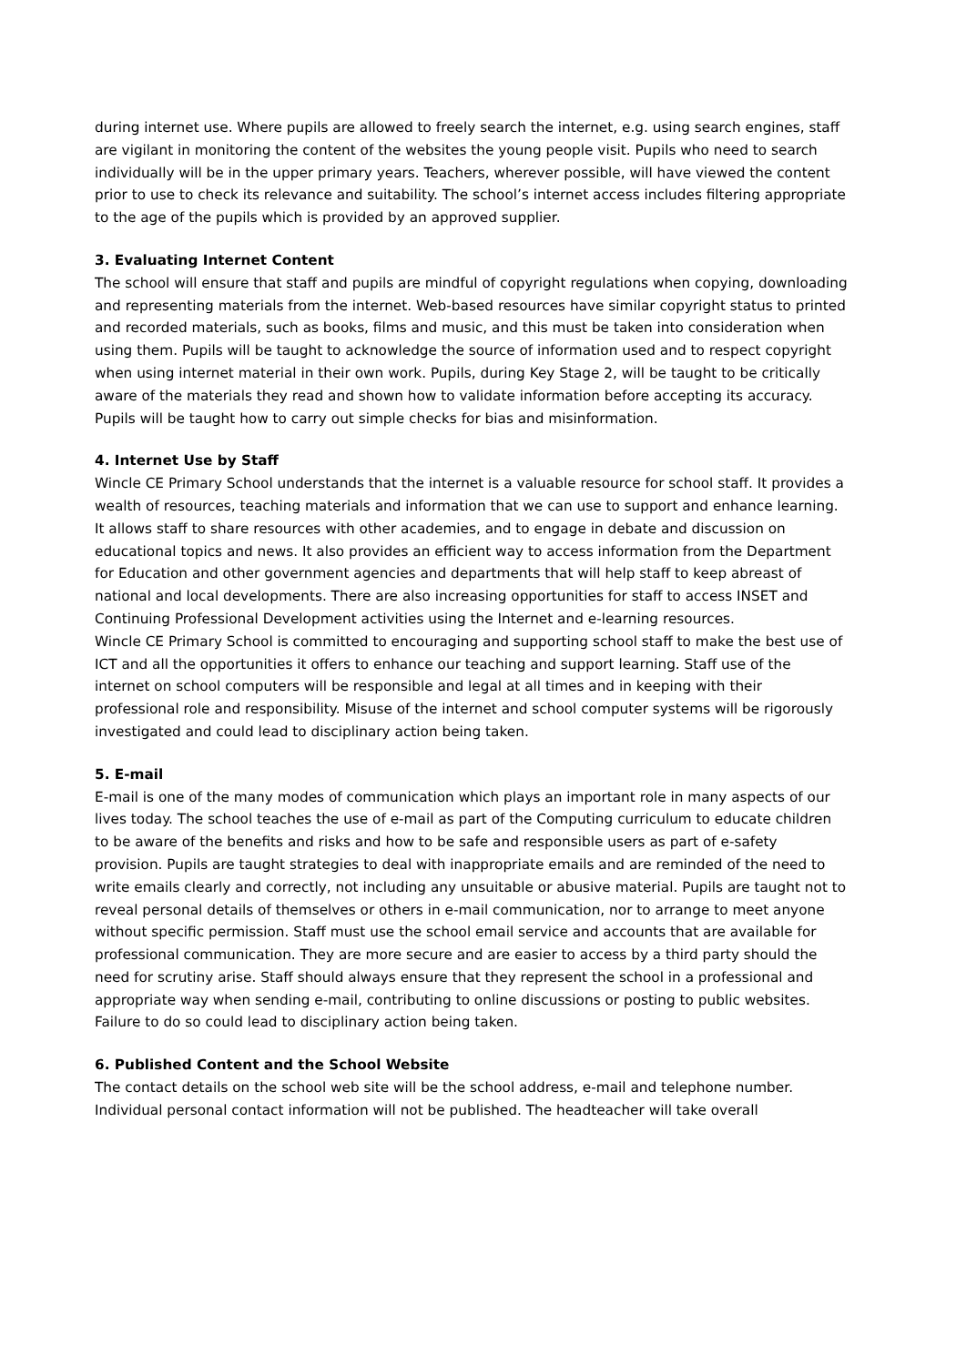during internet use. Where pupils are allowed to freely search the internet, e.g. using search engines, staff are vigilant in monitoring the content of the websites the young people visit. Pupils who need to search individually will be in the upper primary years. Teachers, wherever possible, will have viewed the content prior to use to check its relevance and suitability. The school’s internet access includes filtering appropriate to the age of the pupils which is provided by an approved supplier.
3. Evaluating Internet Content
The school will ensure that staff and pupils are mindful of copyright regulations when copying, downloading and representing materials from the internet. Web-based resources have similar copyright status to printed and recorded materials, such as books, films and music, and this must be taken into consideration when using them. Pupils will be taught to acknowledge the source of information used and to respect copyright when using internet material in their own work. Pupils, during Key Stage 2, will be taught to be critically aware of the materials they read and shown how to validate information before accepting its accuracy. Pupils will be taught how to carry out simple checks for bias and misinformation.
4. Internet Use by Staff
Wincle CE Primary School understands that the internet is a valuable resource for school staff. It provides a wealth of resources, teaching materials and information that we can use to support and enhance learning. It allows staff to share resources with other academies, and to engage in debate and discussion on educational topics and news. It also provides an efficient way to access information from the Department for Education and other government agencies and departments that will help staff to keep abreast of national and local developments. There are also increasing opportunities for staff to access INSET and Continuing Professional Development activities using the Internet and e-learning resources.
Wincle CE Primary School is committed to encouraging and supporting school staff to make the best use of ICT and all the opportunities it offers to enhance our teaching and support learning. Staff use of the internet on school computers will be responsible and legal at all times and in keeping with their professional role and responsibility. Misuse of the internet and school computer systems will be rigorously investigated and could lead to disciplinary action being taken.
5. E-mail
E-mail is one of the many modes of communication which plays an important role in many aspects of our lives today. The school teaches the use of e-mail as part of the Computing curriculum to educate children to be aware of the benefits and risks and how to be safe and responsible users as part of e-safety provision. Pupils are taught strategies to deal with inappropriate emails and are reminded of the need to write emails clearly and correctly, not including any unsuitable or abusive material. Pupils are taught not to reveal personal details of themselves or others in e-mail communication, nor to arrange to meet anyone without specific permission. Staff must use the school email service and accounts that are available for professional communication. They are more secure and are easier to access by a third party should the need for scrutiny arise. Staff should always ensure that they represent the school in a professional and appropriate way when sending e-mail, contributing to online discussions or posting to public websites. Failure to do so could lead to disciplinary action being taken.
6. Published Content and the School Website
The contact details on the school web site will be the school address, e-mail and telephone number. Individual personal contact information will not be published. The headteacher will take overall